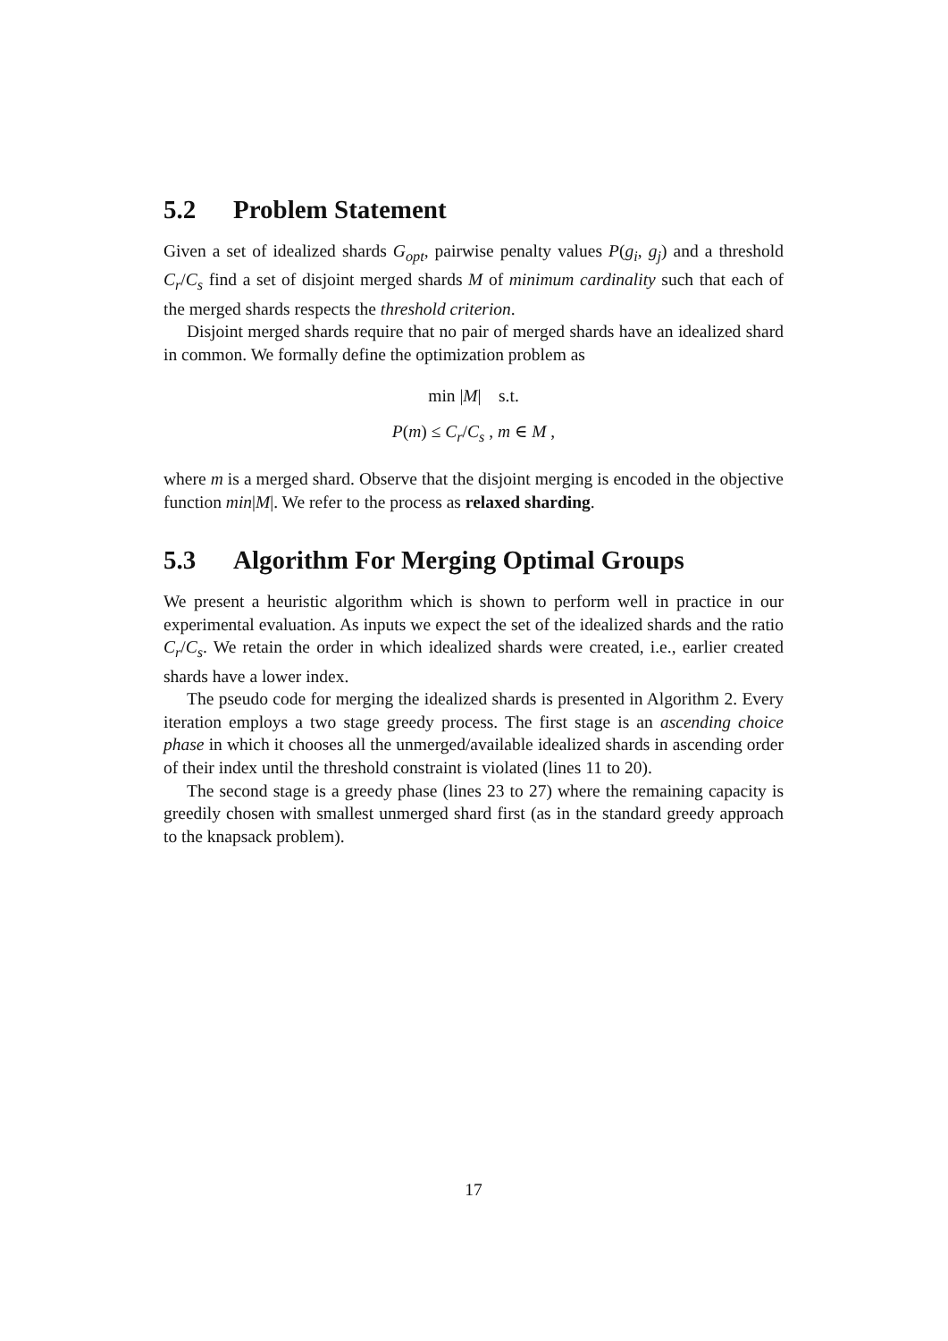5.2 Problem Statement
Given a set of idealized shards G<sub>opt</sub>, pairwise penalty values P(g<sub>i</sub>, g<sub>j</sub>) and a threshold C<sub>r</sub>/C<sub>s</sub> find a set of disjoint merged shards M of minimum cardinality such that each of the merged shards respects the threshold criterion.
Disjoint merged shards require that no pair of merged shards have an idealized shard in common. We formally define the optimization problem as
min |M| s.t.
P(m) ≤ C<sub>r</sub>/C<sub>s</sub> , m ∈ M ,
where m is a merged shard. Observe that the disjoint merging is encoded in the objective function min|M|. We refer to the process as relaxed sharding.
5.3 Algorithm For Merging Optimal Groups
We present a heuristic algorithm which is shown to perform well in practice in our experimental evaluation. As inputs we expect the set of the idealized shards and the ratio C<sub>r</sub>/C<sub>s</sub>. We retain the order in which idealized shards were created, i.e., earlier created shards have a lower index.
The pseudo code for merging the idealized shards is presented in Algorithm 2. Every iteration employs a two stage greedy process. The first stage is an ascending choice phase in which it chooses all the unmerged/available idealized shards in ascending order of their index until the threshold constraint is violated (lines 11 to 20).
The second stage is a greedy phase (lines 23 to 27) where the remaining capacity is greedily chosen with smallest unmerged shard first (as in the standard greedy approach to the knapsack problem).
17